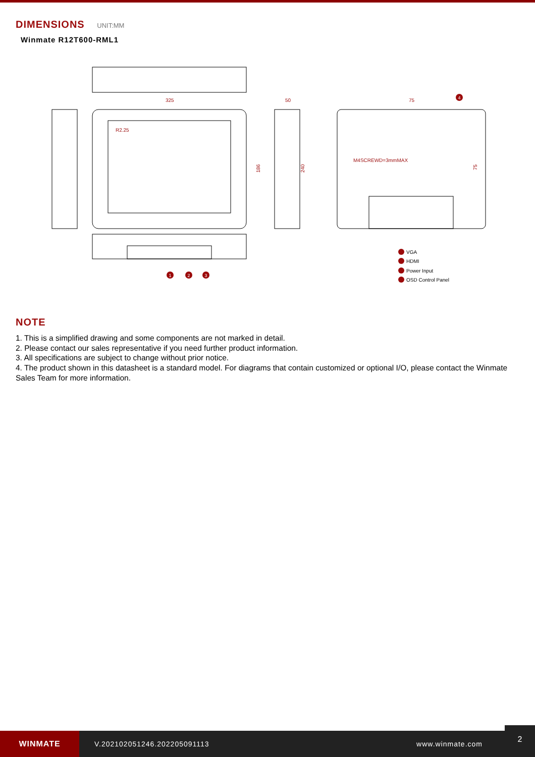DIMENSIONS UNIT:MM
Winmate R12T600-RML1
325
50
75
R2.25
M4SCREWD=3mmMAX
186
240
75
1
2
3
4
VGA
HDMI
Power Input
OSD Control Panel
NOTE
1. This is a simplified drawing and some components are not marked in detail.
2. Please contact our sales representative if you need further product information.
3. All specifications are subject to change without prior notice.
4. The product shown in this datasheet is a standard model. For diagrams that contain customized or optional I/O, please contact the Winmate Sales Team for more information.
WINMATE
V.202102051246.202205091113 www.winmate.com
2